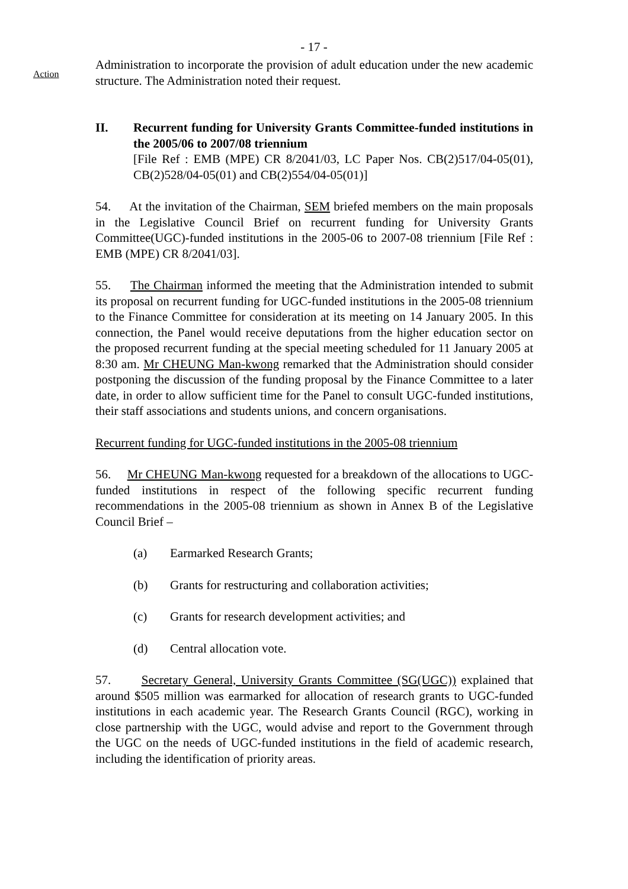- 17 -
Action
Administration to incorporate the provision of adult education under the new academic structure. The Administration noted their request.
II. Recurrent funding for University Grants Committee-funded institutions in the 2005/06 to 2007/08 triennium
[File Ref : EMB (MPE) CR 8/2041/03, LC Paper Nos. CB(2)517/04-05(01), CB(2)528/04-05(01) and CB(2)554/04-05(01)]
54. At the invitation of the Chairman, SEM briefed members on the main proposals in the Legislative Council Brief on recurrent funding for University Grants Committee(UGC)-funded institutions in the 2005-06 to 2007-08 triennium [File Ref : EMB (MPE) CR 8/2041/03].
55. The Chairman informed the meeting that the Administration intended to submit its proposal on recurrent funding for UGC-funded institutions in the 2005-08 triennium to the Finance Committee for consideration at its meeting on 14 January 2005. In this connection, the Panel would receive deputations from the higher education sector on the proposed recurrent funding at the special meeting scheduled for 11 January 2005 at 8:30 am. Mr CHEUNG Man-kwong remarked that the Administration should consider postponing the discussion of the funding proposal by the Finance Committee to a later date, in order to allow sufficient time for the Panel to consult UGC-funded institutions, their staff associations and students unions, and concern organisations.
Recurrent funding for UGC-funded institutions in the 2005-08 triennium
56. Mr CHEUNG Man-kwong requested for a breakdown of the allocations to UGC-funded institutions in respect of the following specific recurrent funding recommendations in the 2005-08 triennium as shown in Annex B of the Legislative Council Brief –
(a) Earmarked Research Grants;
(b) Grants for restructuring and collaboration activities;
(c) Grants for research development activities; and
(d) Central allocation vote.
57. Secretary General, University Grants Committee (SG(UGC)) explained that around $505 million was earmarked for allocation of research grants to UGC-funded institutions in each academic year. The Research Grants Council (RGC), working in close partnership with the UGC, would advise and report to the Government through the UGC on the needs of UGC-funded institutions in the field of academic research, including the identification of priority areas.